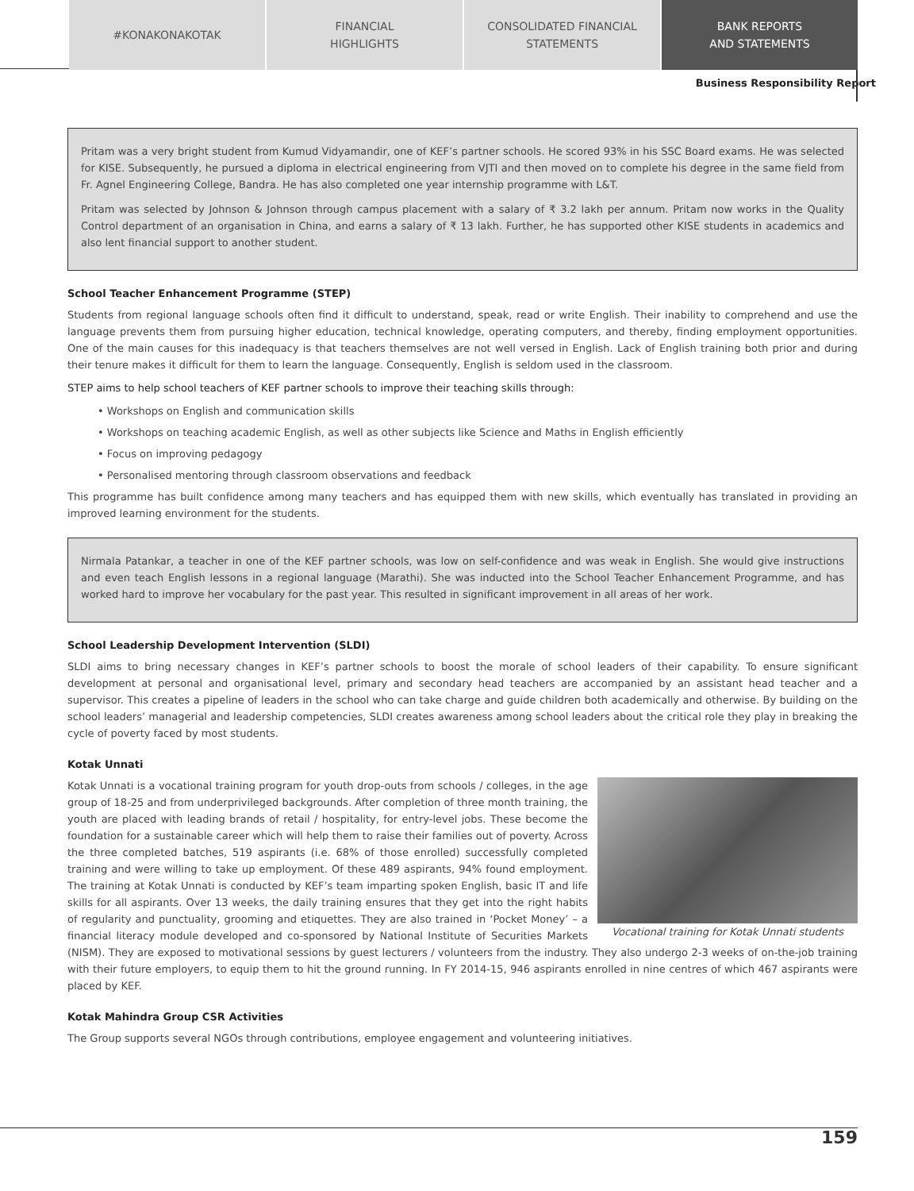#KONAKONAKOTAK FINANCIAL
HIGHLIGHTS
CONSOLIDATED FINANCIAL
STATEMENTS
BANK REPORTS
AND STATEMENTS
Business Responsibility Report
Pritam was a very bright student from Kumud Vidyamandir, one of KEF’s partner schools. He scored 93% in his SSC Board exams. He was selected for KISE. Subsequently, he pursued a diploma in electrical engineering from VJTI and then moved on to complete his degree in the same field from Fr. Agnel Engineering College, Bandra. He has also completed one year internship programme with L&T.
Pritam was selected by Johnson & Johnson through campus placement with a salary of ₹ 3.2 lakh per annum. Pritam now works in the Quality Control department of an organisation in China, and earns a salary of ₹ 13 lakh. Further, he has supported other KISE students in academics and also lent financial support to another student.
School Teacher Enhancement Programme (STEP)
Students from regional language schools often find it difficult to understand, speak, read or write English. Their inability to comprehend and use the language prevents them from pursuing higher education, technical knowledge, operating computers, and thereby, finding employment opportunities. One of the main causes for this inadequacy is that teachers themselves are not well versed in English. Lack of English training both prior and during their tenure makes it difficult for them to learn the language. Consequently, English is seldom used in the classroom.
STEP aims to help school teachers of KEF partner schools to improve their teaching skills through:
• Workshops on English and communication skills
• Workshops on teaching academic English, as well as other subjects like Science and Maths in English efficiently
• Focus on improving pedagogy
• Personalised mentoring through classroom observations and feedback
This programme has built confidence among many teachers and has equipped them with new skills, which eventually has translated in providing an improved learning environment for the students.
Nirmala Patankar, a teacher in one of the KEF partner schools, was low on self-confidence and was weak in English. She would give instructions and even teach English lessons in a regional language (Marathi). She was inducted into the School Teacher Enhancement Programme, and has worked hard to improve her vocabulary for the past year. This resulted in significant improvement in all areas of her work.
School Leadership Development Intervention (SLDI)
SLDI aims to bring necessary changes in KEF’s partner schools to boost the morale of school leaders of their capability. To ensure significant development at personal and organisational level, primary and secondary head teachers are accompanied by an assistant head teacher and a supervisor. This creates a pipeline of leaders in the school who can take charge and guide children both academically and otherwise. By building on the school leaders’ managerial and leadership competencies, SLDI creates awareness among school leaders about the critical role they play in breaking the cycle of poverty faced by most students.
Kotak Unnati
Vocational training for Kotak Unnati students
Kotak Unnati is a vocational training program for youth drop-outs from schools / colleges, in the age group of 18-25 and from underprivileged backgrounds. After completion of three month training, the youth are placed with leading brands of retail / hospitality, for entry-level jobs. These become the foundation for a sustainable career which will help them to raise their families out of poverty. Across the three completed batches, 519 aspirants (i.e. 68% of those enrolled) successfully completed training and were willing to take up employment. Of these 489 aspirants, 94% found employment. The training at Kotak Unnati is conducted by KEF’s team imparting spoken English, basic IT and life skills for all aspirants. Over 13 weeks, the daily training ensures that they get into the right habits of regularity and punctuality, grooming and etiquettes. They are also trained in ‘Pocket Money’ – a financial literacy module developed and co-sponsored by National Institute of Securities Markets (NISM). They are exposed to motivational sessions by guest lecturers / volunteers from the industry. They also undergo 2-3 weeks of on-the-job training with their future employers, to equip them to hit the ground running. In FY 2014-15, 946 aspirants enrolled in nine centres of which 467 aspirants were placed by KEF.
Kotak Mahindra Group CSR Activities
The Group supports several NGOs through contributions, employee engagement and volunteering initiatives.
159